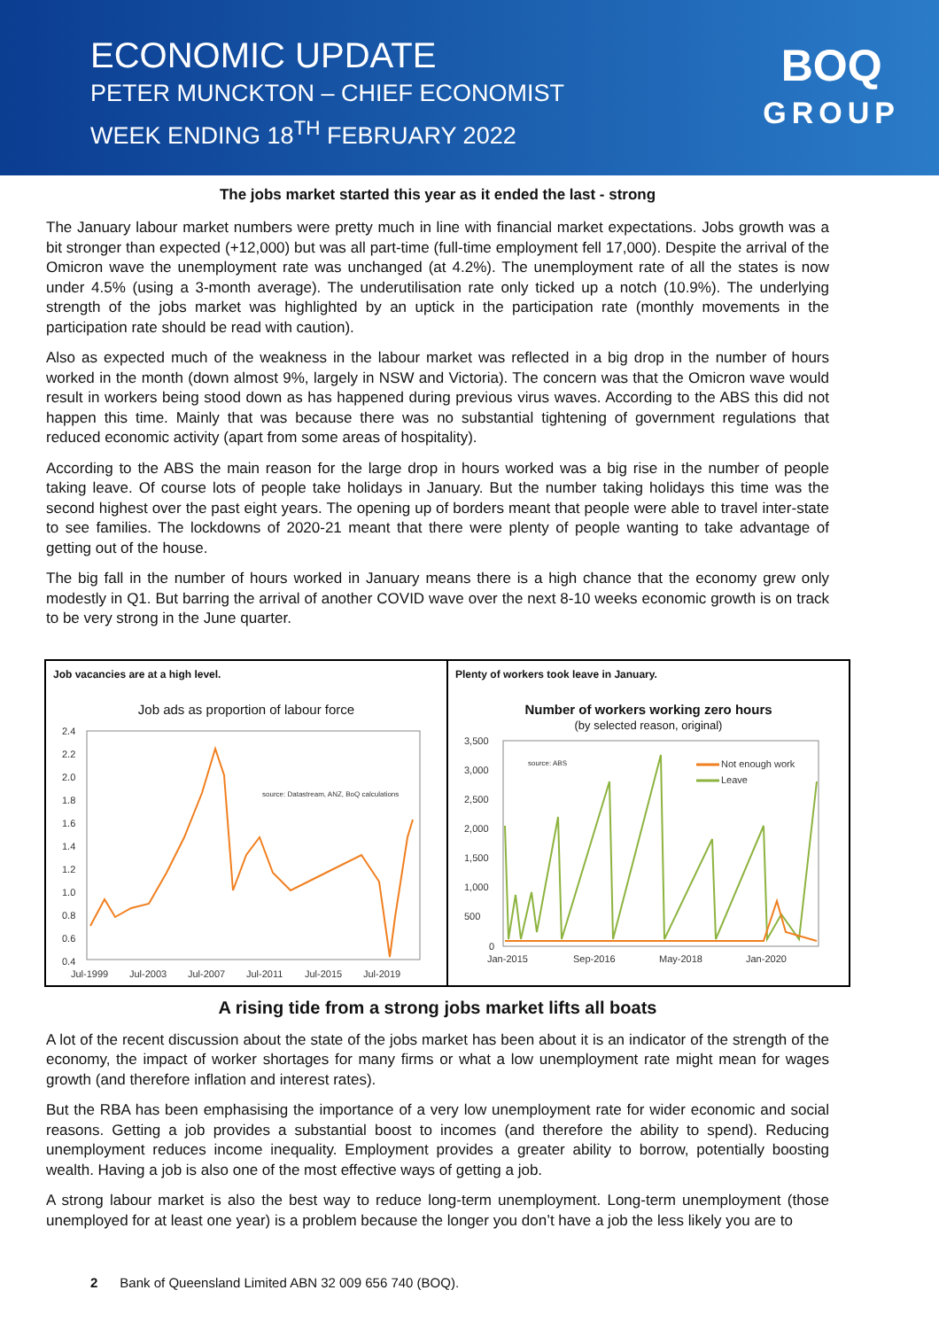ECONOMIC UPDATE
PETER MUNCKTON – CHIEF ECONOMIST
WEEK ENDING 18<sup>TH</sup> FEBRUARY 2022
BOQ
GROUP
The jobs market started this year as it ended the last - strong
The January labour market numbers were pretty much in line with financial market expectations. Jobs growth was a bit stronger than expected (+12,000) but was all part-time (full-time employment fell 17,000). Despite the arrival of the Omicron wave the unemployment rate was unchanged (at 4.2%). The unemployment rate of all the states is now under 4.5% (using a 3-month average). The underutilisation rate only ticked up a notch (10.9%). The underlying strength of the jobs market was highlighted by an uptick in the participation rate (monthly movements in the participation rate should be read with caution).
Also as expected much of the weakness in the labour market was reflected in a big drop in the number of hours worked in the month (down almost 9%, largely in NSW and Victoria). The concern was that the Omicron wave would result in workers being stood down as has happened during previous virus waves. According to the ABS this did not happen this time. Mainly that was because there was no substantial tightening of government regulations that reduced economic activity (apart from some areas of hospitality).
According to the ABS the main reason for the large drop in hours worked was a big rise in the number of people taking leave. Of course lots of people take holidays in January. But the number taking holidays this time was the second highest over the past eight years. The opening up of borders meant that people were able to travel inter-state to see families. The lockdowns of 2020-21 meant that there were plenty of people wanting to take advantage of getting out of the house.
The big fall in the number of hours worked in January means there is a high chance that the economy grew only modestly in Q1. But barring the arrival of another COVID wave over the next 8-10 weeks economic growth is on track to be very strong in the June quarter.
Job vacancies are at a high level.
Job ads as proportion of labour force
2.4
2.2
2.0
1.8
1.6
1.4
1.2
1.0
0.8
0.6
0.4
Jul-1999
Jul-2003
Jul-2007
Jul-2011
Jul-2015
Jul-2019
source: Datastream, ANZ, BoQ calculations
Plenty of workers took leave in January.
Number of workers working zero hours
(by selected reason, original)
3,500
3,000
2,500
2,000
1,500
1,000
500
0
Jan-2015
Sep-2016
May-2018
Jan-2020
source: ABS
Not enough work
Leave
A rising tide from a strong jobs market lifts all boats
A lot of the recent discussion about the state of the jobs market has been about it is an indicator of the strength of the economy, the impact of worker shortages for many firms or what a low unemployment rate might mean for wages growth (and therefore inflation and interest rates).
But the RBA has been emphasising the importance of a very low unemployment rate for wider economic and social reasons. Getting a job provides a substantial boost to incomes (and therefore the ability to spend). Reducing unemployment reduces income inequality. Employment provides a greater ability to borrow, potentially boosting wealth. Having a job is also one of the most effective ways of getting a job.
A strong labour market is also the best way to reduce long-term unemployment. Long-term unemployment (those unemployed for at least one year) is a problem because the longer you don’t have a job the less likely you are to
2 Bank of Queensland Limited ABN 32 009 656 740 (BOQ).